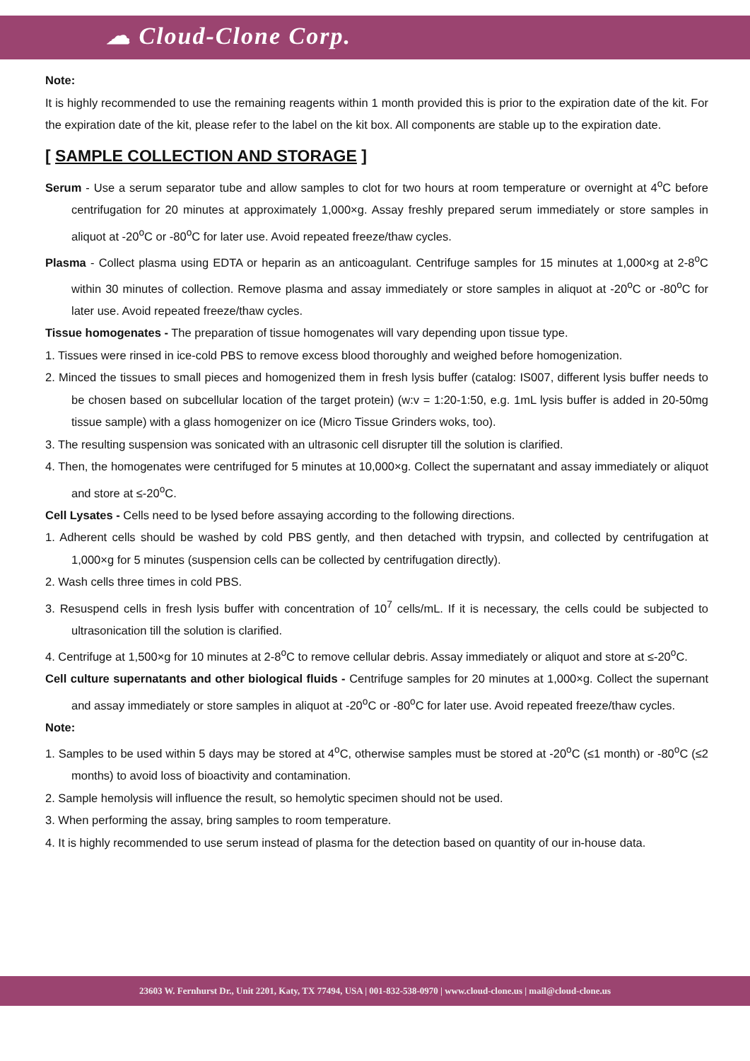☁ Cloud-Clone Corp.
Note:
It is highly recommended to use the remaining reagents within 1 month provided this is prior to the expiration date of the kit. For the expiration date of the kit, please refer to the label on the kit box. All components are stable up to the expiration date.
[ SAMPLE COLLECTION AND STORAGE ]
Serum - Use a serum separator tube and allow samples to clot for two hours at room temperature or overnight at 4<sup>o</sup>C before centrifugation for 20 minutes at approximately 1,000×g. Assay freshly prepared serum immediately or store samples in aliquot at -20<sup>o</sup>C or -80<sup>o</sup>C for later use. Avoid repeated freeze/thaw cycles.
Plasma - Collect plasma using EDTA or heparin as an anticoagulant. Centrifuge samples for 15 minutes at 1,000×g at 2-8<sup>o</sup>C within 30 minutes of collection. Remove plasma and assay immediately or store samples in aliquot at -20<sup>o</sup>C or -80<sup>o</sup>C for later use. Avoid repeated freeze/thaw cycles.
Tissue homogenates - The preparation of tissue homogenates will vary depending upon tissue type.
1. Tissues were rinsed in ice-cold PBS to remove excess blood thoroughly and weighed before homogenization.
2. Minced the tissues to small pieces and homogenized them in fresh lysis buffer (catalog: IS007, different lysis buffer needs to be chosen based on subcellular location of the target protein) (w:v = 1:20-1:50, e.g. 1mL lysis buffer is added in 20-50mg tissue sample) with a glass homogenizer on ice (Micro Tissue Grinders woks, too).
3. The resulting suspension was sonicated with an ultrasonic cell disrupter till the solution is clarified.
4. Then, the homogenates were centrifuged for 5 minutes at 10,000×g. Collect the supernatant and assay immediately or aliquot and store at ≤-20<sup>o</sup>C.
Cell Lysates - Cells need to be lysed before assaying according to the following directions.
1. Adherent cells should be washed by cold PBS gently, and then detached with trypsin, and collected by centrifugation at 1,000×g for 5 minutes (suspension cells can be collected by centrifugation directly).
2. Wash cells three times in cold PBS.
3. Resuspend cells in fresh lysis buffer with concentration of 10<sup>7</sup> cells/mL. If it is necessary, the cells could be subjected to ultrasonication till the solution is clarified.
4. Centrifuge at 1,500×g for 10 minutes at 2-8<sup>o</sup>C to remove cellular debris. Assay immediately or aliquot and store at ≤-20<sup>o</sup>C.
Cell culture supernatants and other biological fluids - Centrifuge samples for 20 minutes at 1,000×g. Collect the supernant and assay immediately or store samples in aliquot at -20<sup>o</sup>C or -80<sup>o</sup>C for later use. Avoid repeated freeze/thaw cycles.
Note:
1. Samples to be used within 5 days may be stored at 4<sup>o</sup>C, otherwise samples must be stored at -20<sup>o</sup>C (≤1 month) or -80<sup>o</sup>C (≤2 months) to avoid loss of bioactivity and contamination.
2. Sample hemolysis will influence the result, so hemolytic specimen should not be used.
3. When performing the assay, bring samples to room temperature.
4. It is highly recommended to use serum instead of plasma for the detection based on quantity of our in-house data.
23603 W. Fernhurst Dr., Unit 2201, Katy, TX 77494, USA | 001-832-538-0970 | www.cloud-clone.us | mail@cloud-clone.us